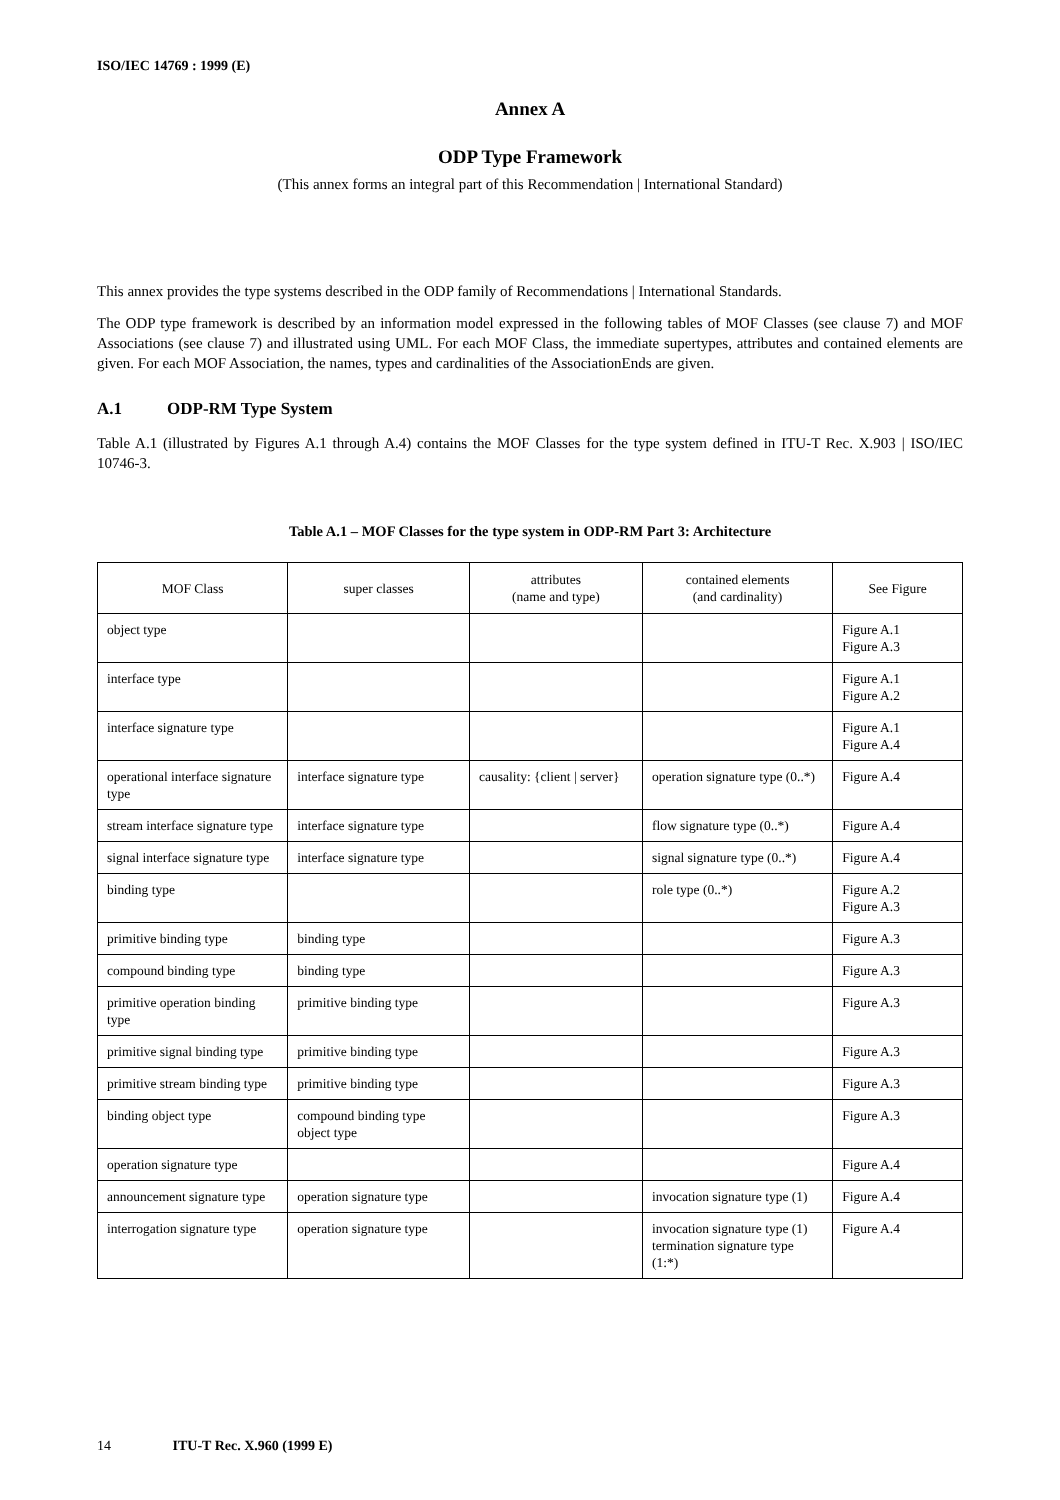ISO/IEC 14769 : 1999 (E)
Annex A
ODP Type Framework
(This annex forms an integral part of this Recommendation | International Standard)
This annex provides the type systems described in the ODP family of Recommendations | International Standards.
The ODP type framework is described by an information model expressed in the following tables of MOF Classes (see clause 7) and MOF Associations (see clause 7) and illustrated using UML. For each MOF Class, the immediate supertypes, attributes and contained elements are given. For each MOF Association, the names, types and cardinalities of the AssociationEnds are given.
A.1 ODP-RM Type System
Table A.1 (illustrated by Figures A.1 through A.4) contains the MOF Classes for the type system defined in ITU-T Rec. X.903 | ISO/IEC 10746-3.
Table A.1 – MOF Classes for the type system in ODP-RM Part 3: Architecture
| MOF Class | super classes | attributes (name and type) | contained elements (and cardinality) | See Figure |
| --- | --- | --- | --- | --- |
| object type | | | | Figure A.1 Figure A.3 |
| interface type | | | | Figure A.1 Figure A.2 |
| interface signature type | | | | Figure A.1 Figure A.4 |
| operational interface signature type | interface signature type | causality: {client / server} | operation signature type (0..*) | Figure A.4 |
| stream interface signature type | interface signature type | | flow signature type (0..*) | Figure A.4 |
| signal interface signature type | interface signature type | | signal signature type (0..*) | Figure A.4 |
| binding type | | | role type (0..*) | Figure A.2 Figure A.3 |
| primitive binding type | binding type | | | Figure A.3 |
| compound binding type | binding type | | | Figure A.3 |
| primitive operation binding type | primitive binding type | | | Figure A.3 |
| primitive signal binding type | primitive binding type | | | Figure A.3 |
| primitive stream binding type | primitive binding type | | | Figure A.3 |
| binding object type | compound binding type object type | | | Figure A.3 |
| operation signature type | | | | Figure A.4 |
| announcement signature type | operation signature type | | invocation signature type (1) | Figure A.4 |
| interrogation signature type | operation signature type | | invocation signature type (1) termination signature type (1:*) | Figure A.4 |
14 ITU-T Rec. X.960 (1999 E)